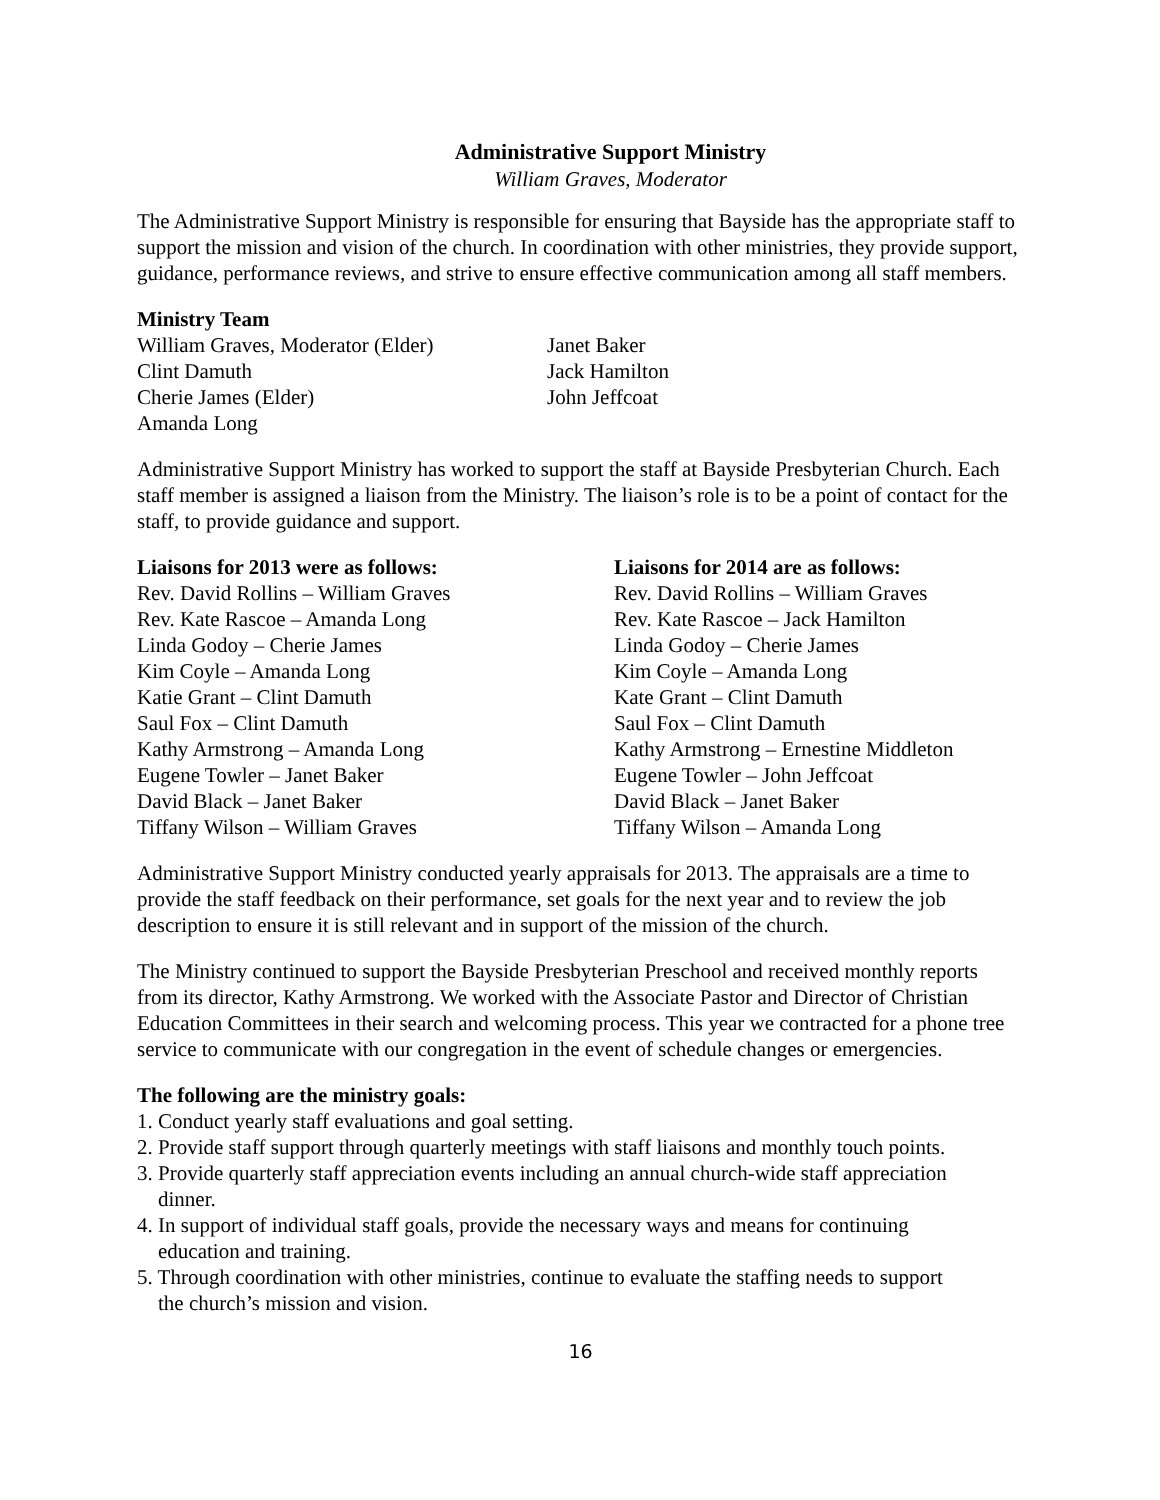Administrative Support Ministry
William Graves, Moderator
The Administrative Support Ministry is responsible for ensuring that Bayside has the appropriate staff to support the mission and vision of the church. In coordination with other ministries, they provide support, guidance, performance reviews, and strive to ensure effective communication among all staff members.
Ministry Team
William Graves, Moderator (Elder)
Clint Damuth
Cherie James (Elder)
Amanda Long
Janet Baker
Jack Hamilton
John Jeffcoat
Administrative Support Ministry has worked to support the staff at Bayside Presbyterian Church. Each staff member is assigned a liaison from the Ministry. The liaison’s role is to be a point of contact for the staff, to provide guidance and support.
Liaisons for 2013 were as follows:
Rev. David Rollins – William Graves
Rev. Kate Rascoe – Amanda Long
Linda Godoy – Cherie James
Kim Coyle – Amanda Long
Katie Grant – Clint Damuth
Saul Fox – Clint Damuth
Kathy Armstrong – Amanda Long
Eugene Towler – Janet Baker
David Black – Janet Baker
Tiffany Wilson – William Graves
Liaisons for 2014 are as follows:
Rev. David Rollins – William Graves
Rev. Kate Rascoe – Jack Hamilton
Linda Godoy – Cherie James
Kim Coyle – Amanda Long
Kate Grant – Clint Damuth
Saul Fox – Clint Damuth
Kathy Armstrong – Ernestine Middleton
Eugene Towler – John Jeffcoat
David Black – Janet Baker
Tiffany Wilson – Amanda Long
Administrative Support Ministry conducted yearly appraisals for 2013. The appraisals are a time to provide the staff feedback on their performance, set goals for the next year and to review the job description to ensure it is still relevant and in support of the mission of the church.
The Ministry continued to support the Bayside Presbyterian Preschool and received monthly reports from its director, Kathy Armstrong. We worked with the Associate Pastor and Director of Christian Education Committees in their search and welcoming process. This year we contracted for a phone tree service to communicate with our congregation in the event of schedule changes or emergencies.
The following are the ministry goals:
1. Conduct yearly staff evaluations and goal setting.
2. Provide staff support through quarterly meetings with staff liaisons and monthly touch points.
3. Provide quarterly staff appreciation events including an annual church-wide staff appreciation
dinner.
4. In support of individual staff goals, provide the necessary ways and means for continuing
education and training.
5. Through coordination with other ministries, continue to evaluate the staffing needs to support
the church’s mission and vision.
16